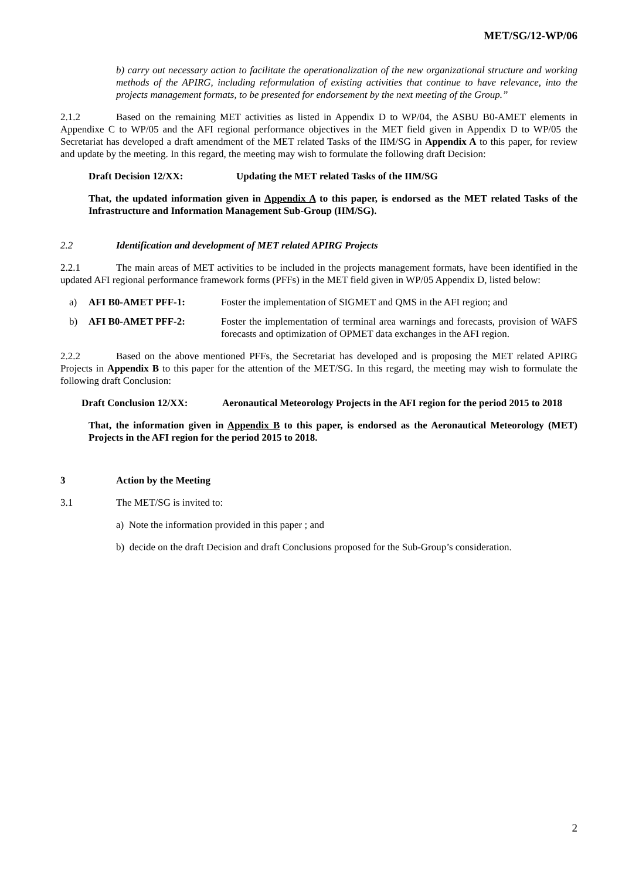MET/SG/12-WP/06
b) carry out necessary action to facilitate the operationalization of the new organizational structure and working methods of the APIRG, including reformulation of existing activities that continue to have relevance, into the projects management formats, to be presented for endorsement by the next meeting of the Group.”
2.1.2 Based on the remaining MET activities as listed in Appendix D to WP/04, the ASBU B0-AMET elements in Appendixe C to WP/05 and the AFI regional performance objectives in the MET field given in Appendix D to WP/05 the Secretariat has developed a draft amendment of the MET related Tasks of the IIM/SG in Appendix A to this paper, for review and update by the meeting. In this regard, the meeting may wish to formulate the following draft Decision:
Draft Decision 12/XX: Updating the MET related Tasks of the IIM/SG
That, the updated information given in Appendix A to this paper, is endorsed as the MET related Tasks of the Infrastructure and Information Management Sub-Group (IIM/SG).
2.2 Identification and development of MET related APIRG Projects
2.2.1 The main areas of MET activities to be included in the projects management formats, have been identified in the updated AFI regional performance framework forms (PFFs) in the MET field given in WP/05 Appendix D, listed below:
a) AFI B0-AMET PFF-1: Foster the implementation of SIGMET and QMS in the AFI region; and
b) AFI B0-AMET PFF-2: Foster the implementation of terminal area warnings and forecasts, provision of WAFS forecasts and optimization of OPMET data exchanges in the AFI region.
2.2.2 Based on the above mentioned PFFs, the Secretariat has developed and is proposing the MET related APIRG Projects in Appendix B to this paper for the attention of the MET/SG. In this regard, the meeting may wish to formulate the following draft Conclusion:
Draft Conclusion 12/XX: Aeronautical Meteorology Projects in the AFI region for the period 2015 to 2018
That, the information given in Appendix B to this paper, is endorsed as the Aeronautical Meteorology (MET) Projects in the AFI region for the period 2015 to 2018.
3 Action by the Meeting
3.1 The MET/SG is invited to:
a) Note the information provided in this paper ; and
b) decide on the draft Decision and draft Conclusions proposed for the Sub-Group’s consideration.
2